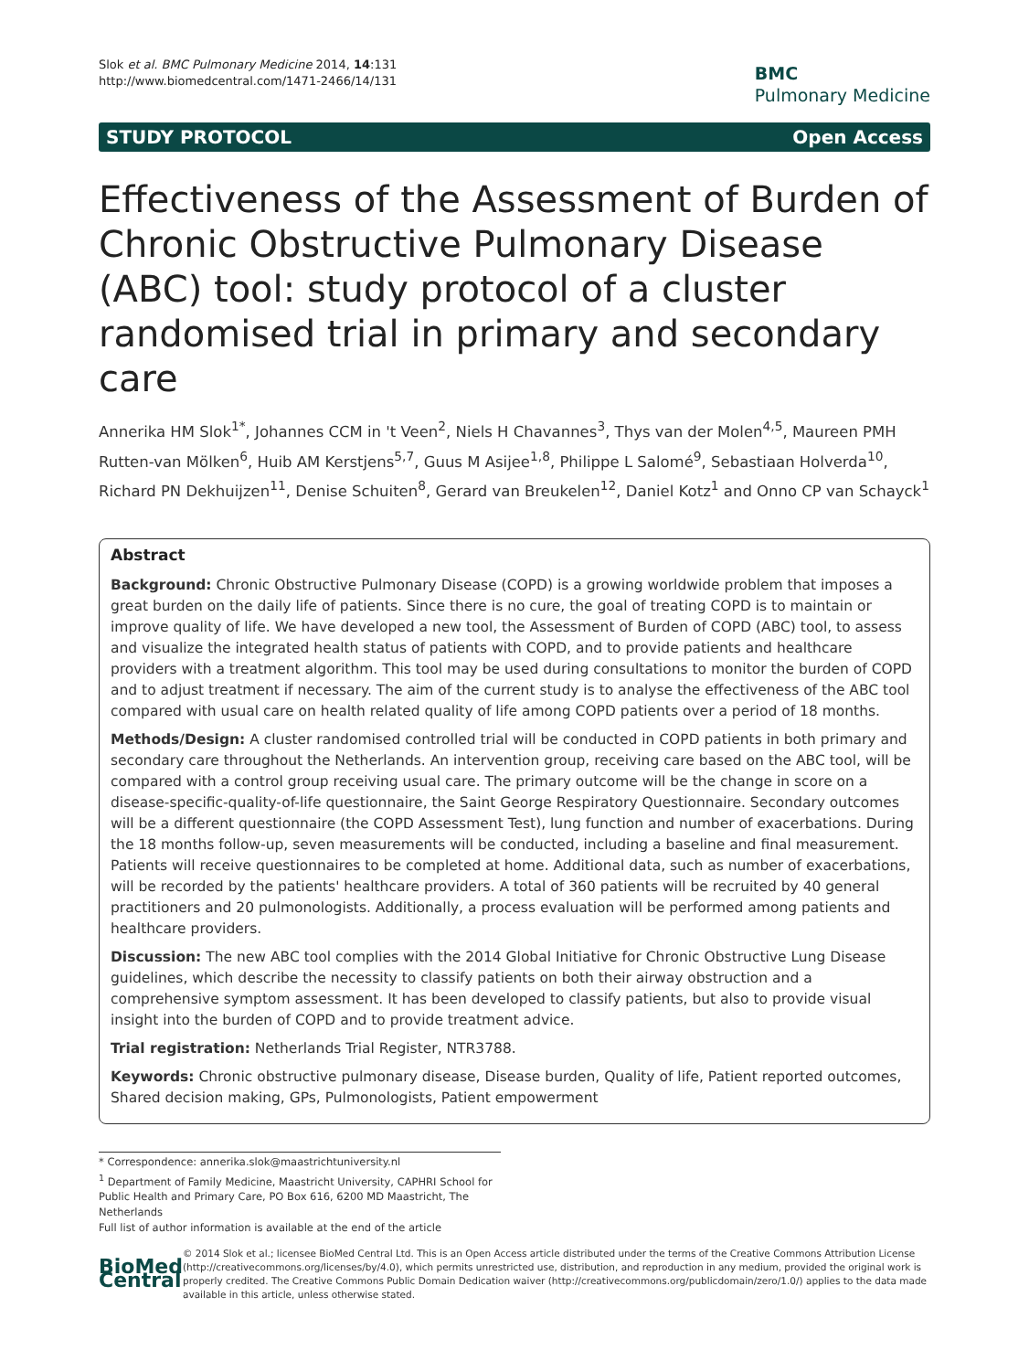Slok et al. BMC Pulmonary Medicine 2014, 14:131
http://www.biomedcentral.com/1471-2466/14/131
BMC
Pulmonary Medicine
STUDY PROTOCOL Open Access
Effectiveness of the Assessment of Burden of Chronic Obstructive Pulmonary Disease (ABC) tool: study protocol of a cluster randomised trial in primary and secondary care
Annerika HM Slok<sup>1*</sup>, Johannes CCM in 't Veen<sup>2</sup>, Niels H Chavannes<sup>3</sup>, Thys van der Molen<sup>4,5</sup>, Maureen PMH Rutten-van Mölken<sup>6</sup>, Huib AM Kerstjens<sup>5,7</sup>, Guus M Asijee<sup>1,8</sup>, Philippe L Salomé<sup>9</sup>, Sebastiaan Holverda<sup>10</sup>, Richard PN Dekhuijzen<sup>11</sup>, Denise Schuiten<sup>8</sup>, Gerard van Breukelen<sup>12</sup>, Daniel Kotz<sup>1</sup> and Onno CP van Schayck<sup>1</sup>
Abstract
Background: Chronic Obstructive Pulmonary Disease (COPD) is a growing worldwide problem that imposes a great burden on the daily life of patients. Since there is no cure, the goal of treating COPD is to maintain or improve quality of life. We have developed a new tool, the Assessment of Burden of COPD (ABC) tool, to assess and visualize the integrated health status of patients with COPD, and to provide patients and healthcare providers with a treatment algorithm. This tool may be used during consultations to monitor the burden of COPD and to adjust treatment if necessary. The aim of the current study is to analyse the effectiveness of the ABC tool compared with usual care on health related quality of life among COPD patients over a period of 18 months.
Methods/Design: A cluster randomised controlled trial will be conducted in COPD patients in both primary and secondary care throughout the Netherlands. An intervention group, receiving care based on the ABC tool, will be compared with a control group receiving usual care. The primary outcome will be the change in score on a disease-specific-quality-of-life questionnaire, the Saint George Respiratory Questionnaire. Secondary outcomes will be a different questionnaire (the COPD Assessment Test), lung function and number of exacerbations. During the 18 months follow-up, seven measurements will be conducted, including a baseline and final measurement. Patients will receive questionnaires to be completed at home. Additional data, such as number of exacerbations, will be recorded by the patients' healthcare providers. A total of 360 patients will be recruited by 40 general practitioners and 20 pulmonologists. Additionally, a process evaluation will be performed among patients and healthcare providers.
Discussion: The new ABC tool complies with the 2014 Global Initiative for Chronic Obstructive Lung Disease guidelines, which describe the necessity to classify patients on both their airway obstruction and a comprehensive symptom assessment. It has been developed to classify patients, but also to provide visual insight into the burden of COPD and to provide treatment advice.
Trial registration: Netherlands Trial Register, NTR3788.
Keywords: Chronic obstructive pulmonary disease, Disease burden, Quality of life, Patient reported outcomes, Shared decision making, GPs, Pulmonologists, Patient empowerment
* Correspondence: annerika.slok@maastrichtuniversity.nl
<sup>1</sup> Department of Family Medicine, Maastricht University, CAPHRI School for Public Health and Primary Care, PO Box 616, 6200 MD Maastricht, The Netherlands
Full list of author information is available at the end of the article
BioMed Central
© 2014 Slok et al.; licensee BioMed Central Ltd. This is an Open Access article distributed under the terms of the Creative Commons Attribution License (http://creativecommons.org/licenses/by/4.0), which permits unrestricted use, distribution, and reproduction in any medium, provided the original work is properly credited. The Creative Commons Public Domain Dedication waiver (http://creativecommons.org/publicdomain/zero/1.0/) applies to the data made available in this article, unless otherwise stated.